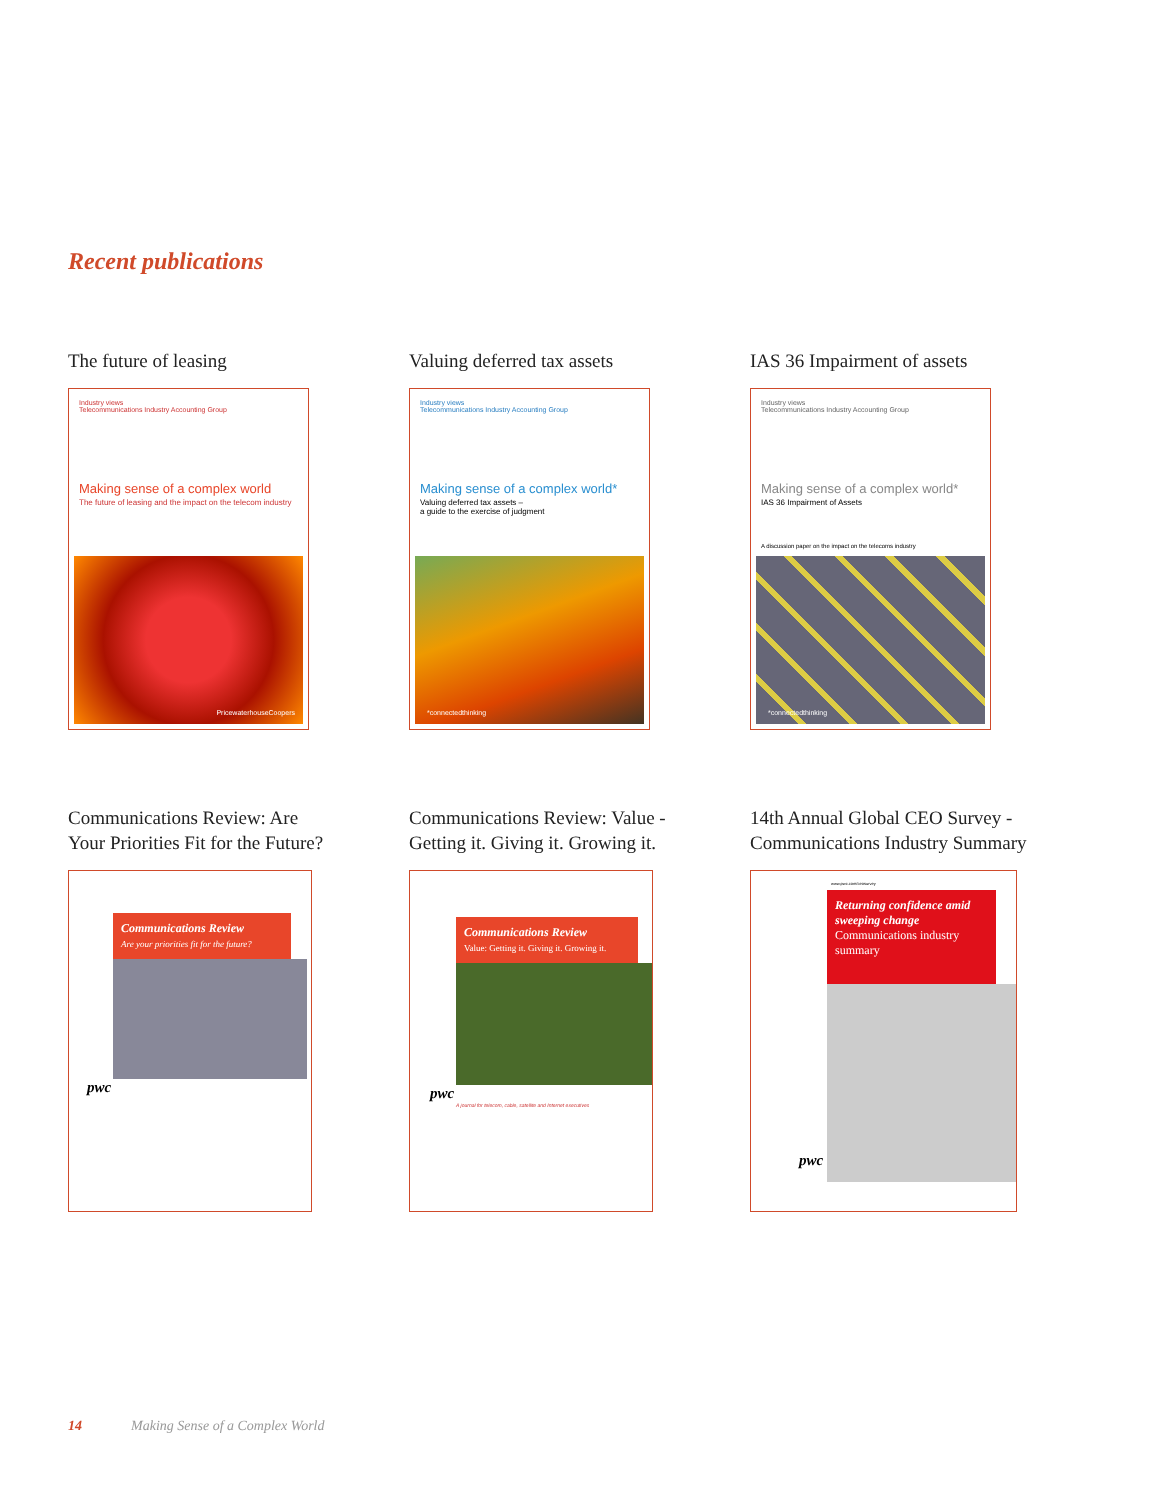Recent publications
The future of leasing
Industry views
Telecommunications Industry Accounting Group
Making sense of a complex world
The future of leasing and the impact on the telecom industry
PricewaterhouseCoopers
Valuing deferred tax assets
Industry views
Telecommunications Industry Accounting Group
Making sense of a complex world*
Valuing deferred tax assets –
a guide to the exercise of judgment
*connectedthinking
IAS 36 Impairment of assets
Industry views
Telecommunications Industry Accounting Group
Making sense of a complex world*
IAS 36 Impairment of Assets
A discussion paper on the impact on the telecoms industry
*connectedthinking
Communications Review: Are
Your Priorities Fit for the Future?
Communications Review
Are your priorities fit for the future?
pwc
Communications Review: Value -
Getting it. Giving it. Growing it.
Communications Review
Value: Getting it. Giving it. Growing it.
pwc
A journal for telecom, cable, satellite and Internet executives
14th Annual Global CEO Survey -
Communications Industry Summary
www.pwc.com/ceosurvey
Returning confidence amid sweeping change
Communications industry summary
pwc
14 Making Sense of a Complex World